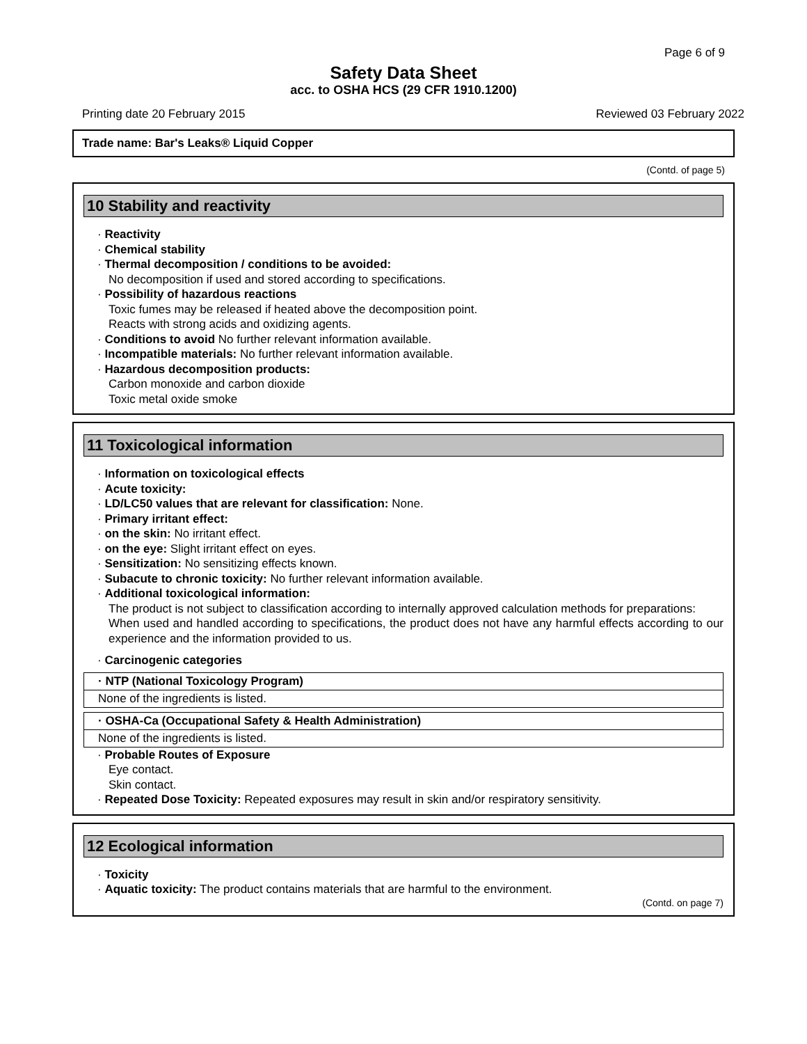Page 6 of 9
Safety Data Sheet
acc. to OSHA HCS (29 CFR 1910.1200)
Printing date 20 February 2015 Reviewed 03 February 2022
Trade name: Bar's Leaks® Liquid Copper
(Contd. of page 5)
10 Stability and reactivity
· Reactivity
· Chemical stability
· Thermal decomposition / conditions to be avoided:
No decomposition if used and stored according to specifications.
· Possibility of hazardous reactions
Toxic fumes may be released if heated above the decomposition point.
Reacts with strong acids and oxidizing agents.
· Conditions to avoid No further relevant information available.
· Incompatible materials: No further relevant information available.
· Hazardous decomposition products:
Carbon monoxide and carbon dioxide
Toxic metal oxide smoke
11 Toxicological information
· Information on toxicological effects
· Acute toxicity:
· LD/LC50 values that are relevant for classification: None.
· Primary irritant effect:
· on the skin: No irritant effect.
· on the eye: Slight irritant effect on eyes.
· Sensitization: No sensitizing effects known.
· Subacute to chronic toxicity: No further relevant information available.
· Additional toxicological information:
The product is not subject to classification according to internally approved calculation methods for preparations:
When used and handled according to specifications, the product does not have any harmful effects according to our experience and the information provided to us.
· Carcinogenic categories
| · NTP (National Toxicology Program) |
| --- |
| None of the ingredients is listed. |
| · OSHA-Ca (Occupational Safety & Health Administration) |
| --- |
| None of the ingredients is listed. |
· Probable Routes of Exposure
Eye contact.
Skin contact.
· Repeated Dose Toxicity: Repeated exposures may result in skin and/or respiratory sensitivity.
12 Ecological information
· Toxicity
· Aquatic toxicity: The product contains materials that are harmful to the environment.
(Contd. on page 7)